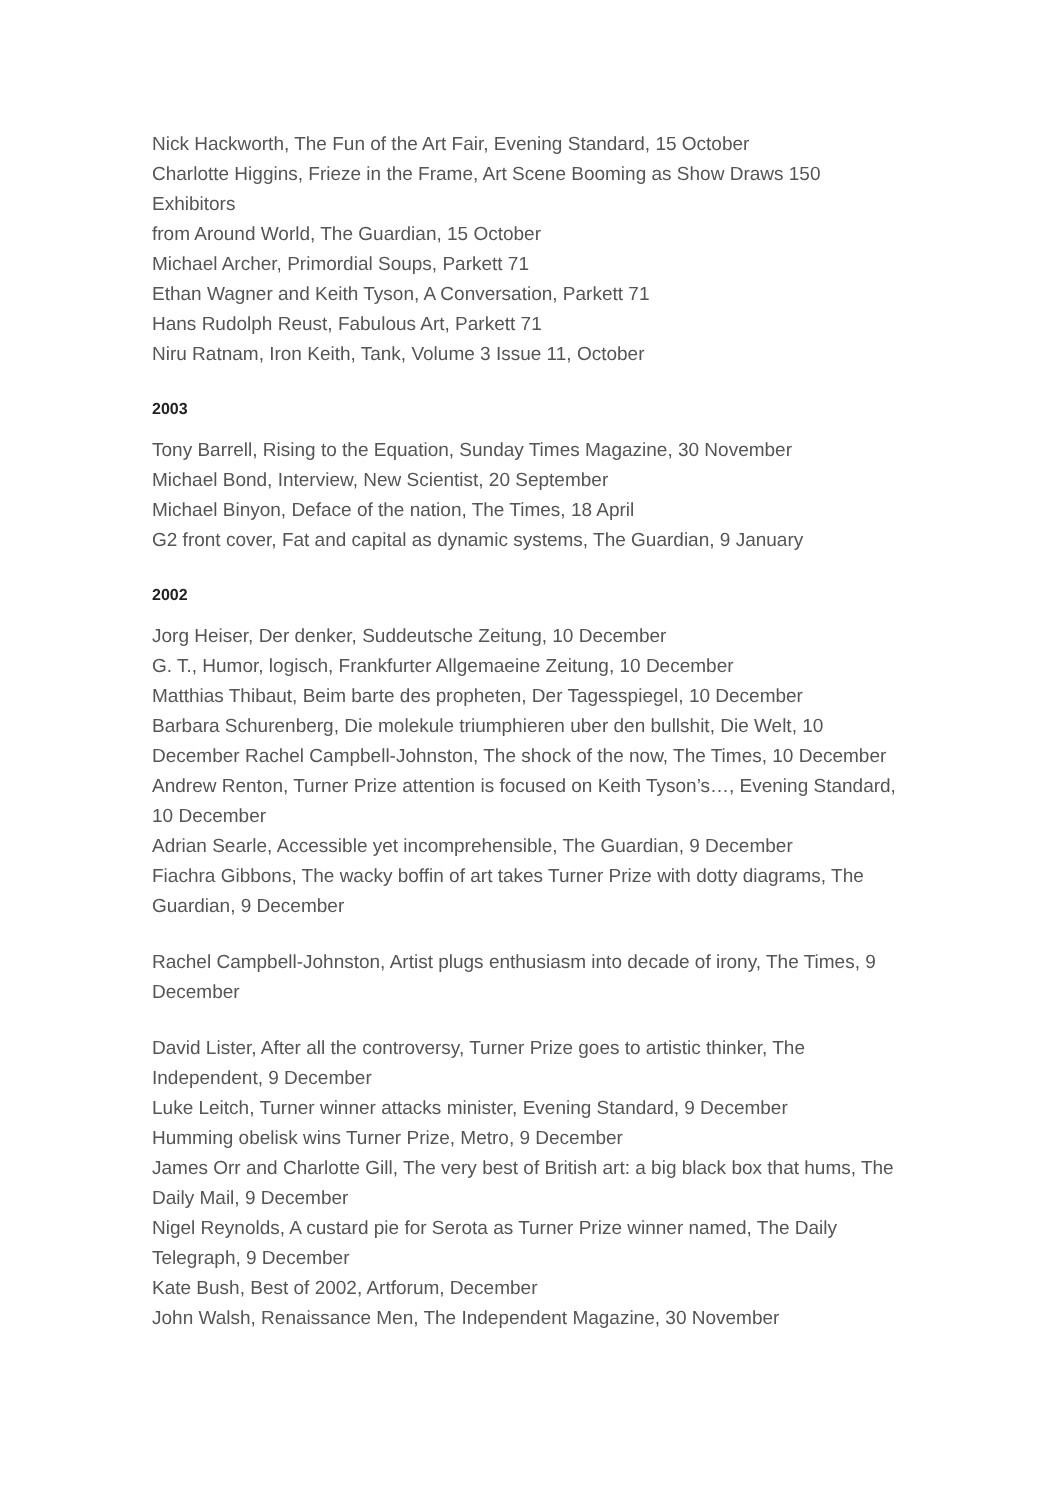Nick Hackworth, The Fun of the Art Fair, Evening Standard, 15 October
Charlotte Higgins, Frieze in the Frame, Art Scene Booming as Show Draws 150 Exhibitors
from Around World, The Guardian, 15 October
Michael Archer, Primordial Soups, Parkett 71
Ethan Wagner and Keith Tyson, A Conversation, Parkett 71
Hans Rudolph Reust, Fabulous Art, Parkett 71
Niru Ratnam, Iron Keith, Tank, Volume 3 Issue 11, October
2003
Tony Barrell, Rising to the Equation, Sunday Times Magazine, 30 November
Michael Bond, Interview, New Scientist, 20 September
Michael Binyon, Deface of the nation, The Times, 18 April
G2 front cover, Fat and capital as dynamic systems, The Guardian, 9 January
2002
Jorg Heiser, Der denker, Suddeutsche Zeitung, 10 December
G. T., Humor, logisch, Frankfurter Allgemaeine Zeitung, 10 December
Matthias Thibaut, Beim barte des propheten, Der Tagesspiegel, 10 December
Barbara Schurenberg, Die molekule triumphieren uber den bullshit, Die Welt, 10 December Rachel Campbell-Johnston, The shock of the now, The Times, 10 December
Andrew Renton, Turner Prize attention is focused on Keith Tyson’s…, Evening Standard, 10 December
Adrian Searle, Accessible yet incomprehensible, The Guardian, 9 December
Fiachra Gibbons, The wacky boffin of art takes Turner Prize with dotty diagrams, The Guardian, 9 December
Rachel Campbell-Johnston, Artist plugs enthusiasm into decade of irony, The Times, 9 December
David Lister, After all the controversy, Turner Prize goes to artistic thinker, The Independent, 9 December
Luke Leitch, Turner winner attacks minister, Evening Standard, 9 December
Humming obelisk wins Turner Prize, Metro, 9 December
James Orr and Charlotte Gill, The very best of British art: a big black box that hums, The Daily Mail, 9 December
Nigel Reynolds, A custard pie for Serota as Turner Prize winner named, The Daily Telegraph, 9 December
Kate Bush, Best of 2002, Artforum, December
John Walsh, Renaissance Men, The Independent Magazine, 30 November